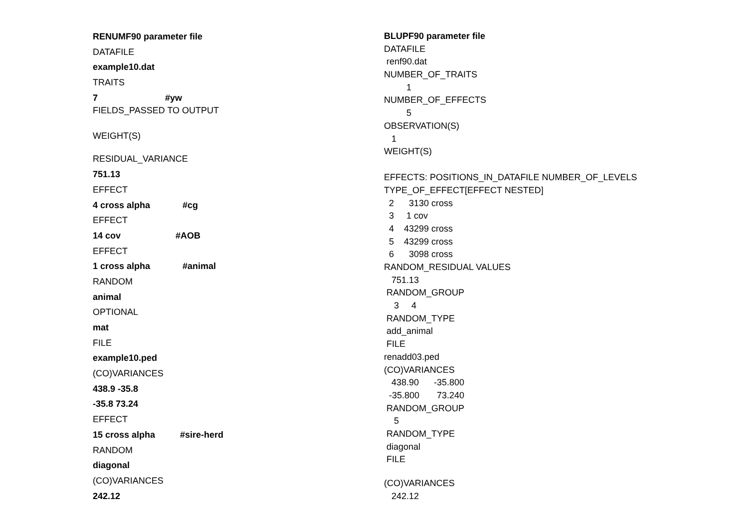RENUMF90 parameter file
DATAFILE
example10.dat
TRAITS
7 #yw
FIELDS_PASSED TO OUTPUT
WEIGHT(S)
RESIDUAL_VARIANCE
751.13
EFFECT
4 cross alpha #cg
EFFECT
14 cov #AOB
EFFECT
1 cross alpha #animal
RANDOM
animal
OPTIONAL
mat
FILE
example10.ped
(CO)VARIANCES
438.9 -35.8
-35.8 73.24
EFFECT
15 cross alpha #sire-herd
RANDOM
diagonal
(CO)VARIANCES
242.12
BLUPF90 parameter file
DATAFILE
renf90.dat
NUMBER_OF_TRAITS
1
NUMBER_OF_EFFECTS
5
OBSERVATION(S)
1
WEIGHT(S)
EFFECTS: POSITIONS_IN_DATAFILE NUMBER_OF_LEVELS
TYPE_OF_EFFECT[EFFECT NESTED]
2 3130 cross
3 1 cov
4 43299 cross
5 43299 cross
6 3098 cross
RANDOM_RESIDUAL VALUES
751.13
RANDOM_GROUP
3 4
RANDOM_TYPE
add_animal
FILE
renadd03.ped
(CO)VARIANCES
438.90 -35.800
-35.800 73.240
RANDOM_GROUP
5
RANDOM_TYPE
diagonal
FILE
(CO)VARIANCES
242.12